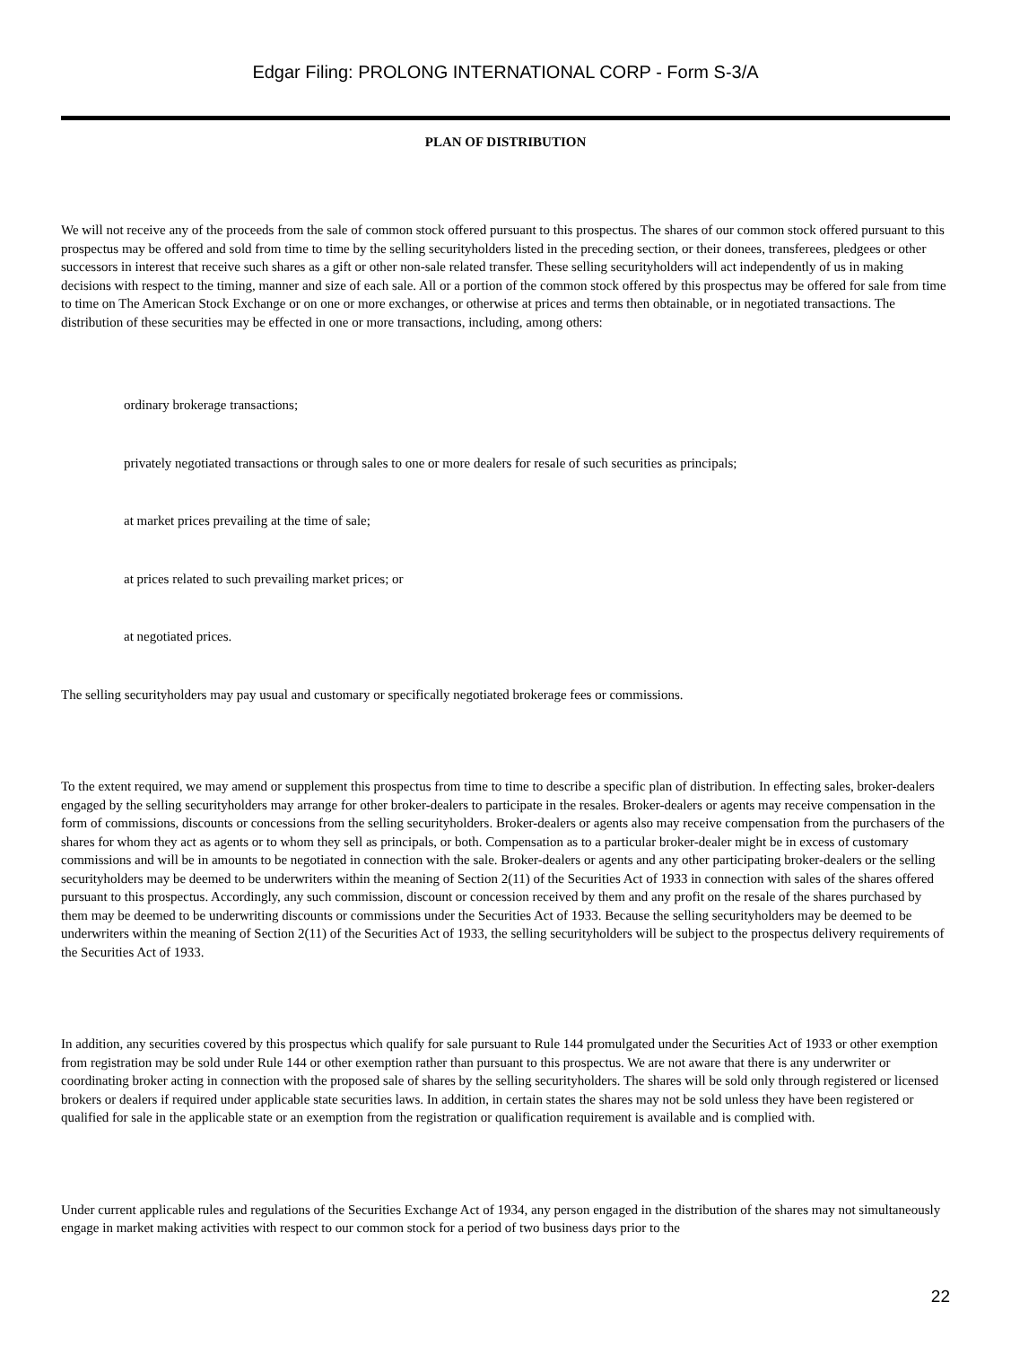Edgar Filing: PROLONG INTERNATIONAL CORP - Form S-3/A
PLAN OF DISTRIBUTION
We will not receive any of the proceeds from the sale of common stock offered pursuant to this prospectus. The shares of our common stock offered pursuant to this prospectus may be offered and sold from time to time by the selling securityholders listed in the preceding section, or their donees, transferees, pledgees or other successors in interest that receive such shares as a gift or other non-sale related transfer. These selling securityholders will act independently of us in making decisions with respect to the timing, manner and size of each sale. All or a portion of the common stock offered by this prospectus may be offered for sale from time to time on The American Stock Exchange or on one or more exchanges, or otherwise at prices and terms then obtainable, or in negotiated transactions. The distribution of these securities may be effected in one or more transactions, including, among others:
ordinary brokerage transactions;
privately negotiated transactions or through sales to one or more dealers for resale of such securities as principals;
at market prices prevailing at the time of sale;
at prices related to such prevailing market prices; or
at negotiated prices.
The selling securityholders may pay usual and customary or specifically negotiated brokerage fees or commissions.
To the extent required, we may amend or supplement this prospectus from time to time to describe a specific plan of distribution. In effecting sales, broker-dealers engaged by the selling securityholders may arrange for other broker-dealers to participate in the resales. Broker-dealers or agents may receive compensation in the form of commissions, discounts or concessions from the selling securityholders. Broker-dealers or agents also may receive compensation from the purchasers of the shares for whom they act as agents or to whom they sell as principals, or both. Compensation as to a particular broker-dealer might be in excess of customary commissions and will be in amounts to be negotiated in connection with the sale. Broker-dealers or agents and any other participating broker-dealers or the selling securityholders may be deemed to be underwriters within the meaning of Section 2(11) of the Securities Act of 1933 in connection with sales of the shares offered pursuant to this prospectus. Accordingly, any such commission, discount or concession received by them and any profit on the resale of the shares purchased by them may be deemed to be underwriting discounts or commissions under the Securities Act of 1933. Because the selling securityholders may be deemed to be underwriters within the meaning of Section 2(11) of the Securities Act of 1933, the selling securityholders will be subject to the prospectus delivery requirements of the Securities Act of 1933.
In addition, any securities covered by this prospectus which qualify for sale pursuant to Rule 144 promulgated under the Securities Act of 1933 or other exemption from registration may be sold under Rule 144 or other exemption rather than pursuant to this prospectus. We are not aware that there is any underwriter or coordinating broker acting in connection with the proposed sale of shares by the selling securityholders. The shares will be sold only through registered or licensed brokers or dealers if required under applicable state securities laws. In addition, in certain states the shares may not be sold unless they have been registered or qualified for sale in the applicable state or an exemption from the registration or qualification requirement is available and is complied with.
Under current applicable rules and regulations of the Securities Exchange Act of 1934, any person engaged in the distribution of the shares may not simultaneously engage in market making activities with respect to our common stock for a period of two business days prior to the
22